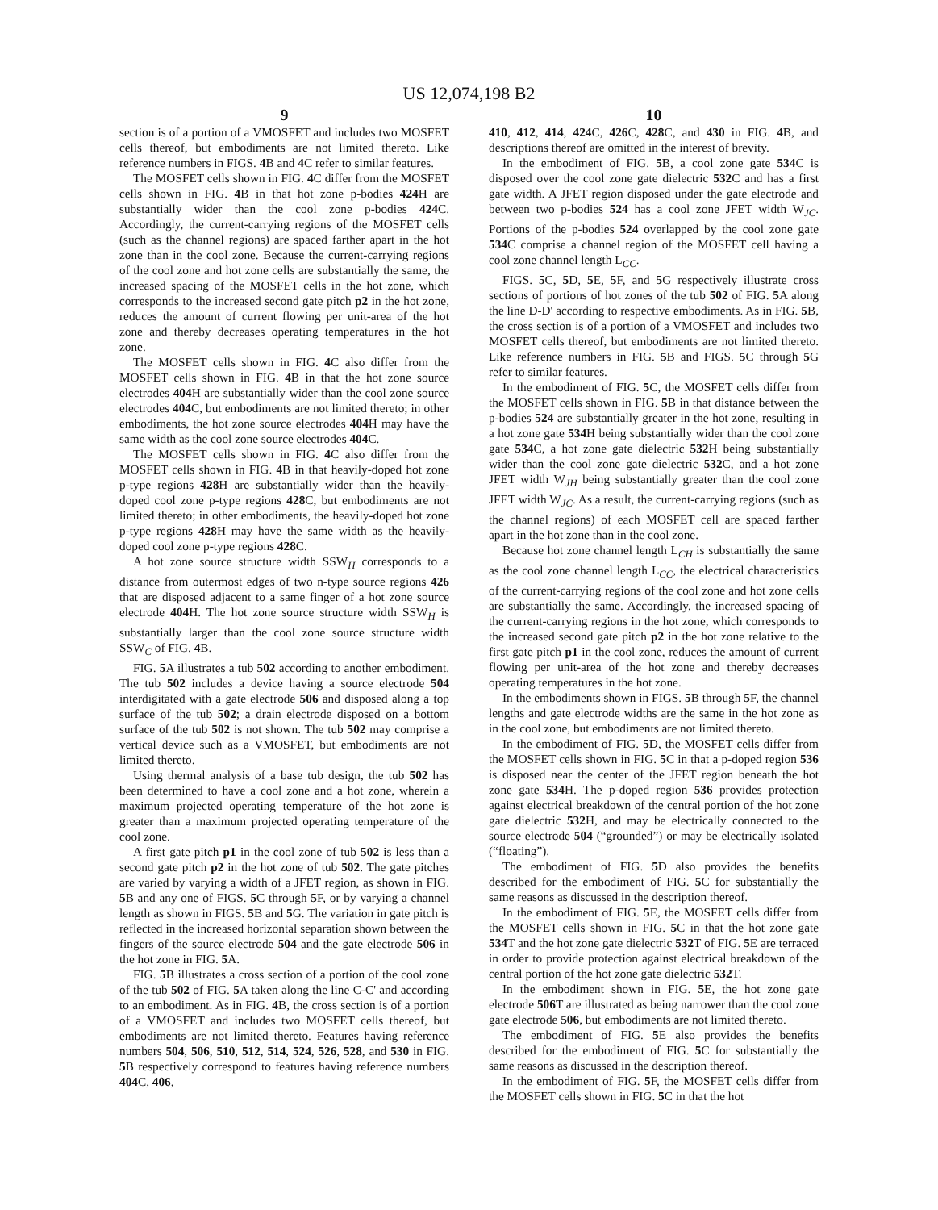US 12,074,198 B2
9
section is of a portion of a VMOSFET and includes two MOSFET cells thereof, but embodiments are not limited thereto. Like reference numbers in FIGS. 4 B and 4 C refer to similar features.
The MOSFET cells shown in FIG. 4 C differ from the MOSFET cells shown in FIG. 4 B in that hot zone p-bodies 424 H are substantially wider than the cool zone p-bodies 424 C. Accordingly, the current-carrying regions of the MOSFET cells (such as the channel regions) are spaced farther apart in the hot zone than in the cool zone. Because the current-carrying regions of the cool zone and hot zone cells are substantially the same, the increased spacing of the MOSFET cells in the hot zone, which corresponds to the increased second gate pitch p2 in the hot zone, reduces the amount of current flowing per unit-area of the hot zone and thereby decreases operating temperatures in the hot zone.
The MOSFET cells shown in FIG. 4 C also differ from the MOSFET cells shown in FIG. 4 B in that the hot zone source electrodes 404 H are substantially wider than the cool zone source electrodes 404 C, but embodiments are not limited thereto; in other embodiments, the hot zone source electrodes 404 H may have the same width as the cool zone source electrodes 404 C.
The MOSFET cells shown in FIG. 4 C also differ from the MOSFET cells shown in FIG. 4 B in that heavily-doped hot zone p-type regions 428 H are substantially wider than the heavily-doped cool zone p-type regions 428 C, but embodiments are not limited thereto; in other embodiments, the heavily-doped hot zone p-type regions 428 H may have the same width as the heavily-doped cool zone p-type regions 428 C.
A hot zone source structure width SSW<sub>H</sub> corresponds to a distance from outermost edges of two n-type source regions 426 that are disposed adjacent to a same finger of a hot zone source electrode 404 H. The hot zone source structure width SSW<sub>H</sub> is substantially larger than the cool zone source structure width SSW<sub>C</sub> of FIG. 4 B.
FIG. 5 A illustrates a tub 502 according to another embodiment. The tub 502 includes a device having a source electrode 504 interdigitated with a gate electrode 506 and disposed along a top surface of the tub 502; a drain electrode disposed on a bottom surface of the tub 502 is not shown. The tub 502 may comprise a vertical device such as a VMOSFET, but embodiments are not limited thereto.
Using thermal analysis of a base tub design, the tub 502 has been determined to have a cool zone and a hot zone, wherein a maximum projected operating temperature of the hot zone is greater than a maximum projected operating temperature of the cool zone.
A first gate pitch p1 in the cool zone of tub 502 is less than a second gate pitch p2 in the hot zone of tub 502. The gate pitches are varied by varying a width of a JFET region, as shown in FIG. 5 B and any one of FIGS. 5 C through 5 F, or by varying a channel length as shown in FIGS. 5 B and 5 G. The variation in gate pitch is reflected in the increased horizontal separation shown between the fingers of the source electrode 504 and the gate electrode 506 in the hot zone in FIG. 5 A.
FIG. 5 B illustrates a cross section of a portion of the cool zone of the tub 502 of FIG. 5 A taken along the line C-C' and according to an embodiment. As in FIG. 4 B, the cross section is of a portion of a VMOSFET and includes two MOSFET cells thereof, but embodiments are not limited thereto. Features having reference numbers 504, 506, 510, 512, 514, 524, 526, 528, and 530 in FIG. 5 B respectively correspond to features having reference numbers 404 C, 406,
10
410, 412, 414, 424 C, 426 C, 428 C, and 430 in FIG. 4 B, and descriptions thereof are omitted in the interest of brevity.
In the embodiment of FIG. 5 B, a cool zone gate 534 C is disposed over the cool zone gate dielectric 532 C and has a first gate width. A JFET region disposed under the gate electrode and between two p-bodies 524 has a cool zone JFET width W<sub>JC</sub>. Portions of the p-bodies 524 overlapped by the cool zone gate 534 C comprise a channel region of the MOSFET cell having a cool zone channel length L<sub>CC</sub>.
FIGS. 5 C, 5 D, 5 E, 5 F, and 5 G respectively illustrate cross sections of portions of hot zones of the tub 502 of FIG. 5 A along the line D-D' according to respective embodiments. As in FIG. 5 B, the cross section is of a portion of a VMOSFET and includes two MOSFET cells thereof, but embodiments are not limited thereto. Like reference numbers in FIG. 5 B and FIGS. 5 C through 5 G refer to similar features.
In the embodiment of FIG. 5 C, the MOSFET cells differ from the MOSFET cells shown in FIG. 5 B in that distance between the p-bodies 524 are substantially greater in the hot zone, resulting in a hot zone gate 534 H being substantially wider than the cool zone gate 534 C, a hot zone gate dielectric 532 H being substantially wider than the cool zone gate dielectric 532 C, and a hot zone JFET width W<sub>JH</sub> being substantially greater than the cool zone JFET width W<sub>JC</sub>. As a result, the current-carrying regions (such as the channel regions) of each MOSFET cell are spaced farther apart in the hot zone than in the cool zone.
Because hot zone channel length L<sub>CH</sub> is substantially the same as the cool zone channel length L<sub>CC</sub>, the electrical characteristics of the current-carrying regions of the cool zone and hot zone cells are substantially the same. Accordingly, the increased spacing of the current-carrying regions in the hot zone, which corresponds to the increased second gate pitch p2 in the hot zone relative to the first gate pitch p1 in the cool zone, reduces the amount of current flowing per unit-area of the hot zone and thereby decreases operating temperatures in the hot zone.
In the embodiments shown in FIGS. 5 B through 5 F, the channel lengths and gate electrode widths are the same in the hot zone as in the cool zone, but embodiments are not limited thereto.
In the embodiment of FIG. 5 D, the MOSFET cells differ from the MOSFET cells shown in FIG. 5 C in that a p-doped region 536 is disposed near the center of the JFET region beneath the hot zone gate 534 H. The p-doped region 536 provides protection against electrical breakdown of the central portion of the hot zone gate dielectric 532 H, and may be electrically connected to the source electrode 504 (“grounded”) or may be electrically isolated (“floating”).
The embodiment of FIG. 5 D also provides the benefits described for the embodiment of FIG. 5 C for substantially the same reasons as discussed in the description thereof.
In the embodiment of FIG. 5 E, the MOSFET cells differ from the MOSFET cells shown in FIG. 5 C in that the hot zone gate 534 T and the hot zone gate dielectric 532 T of FIG. 5 E are terraced in order to provide protection against electrical breakdown of the central portion of the hot zone gate dielectric 532 T.
In the embodiment shown in FIG. 5 E, the hot zone gate electrode 506 T are illustrated as being narrower than the cool zone gate electrode 506, but embodiments are not limited thereto.
The embodiment of FIG. 5 E also provides the benefits described for the embodiment of FIG. 5 C for substantially the same reasons as discussed in the description thereof.
In the embodiment of FIG. 5 F, the MOSFET cells differ from the MOSFET cells shown in FIG. 5 C in that the hot